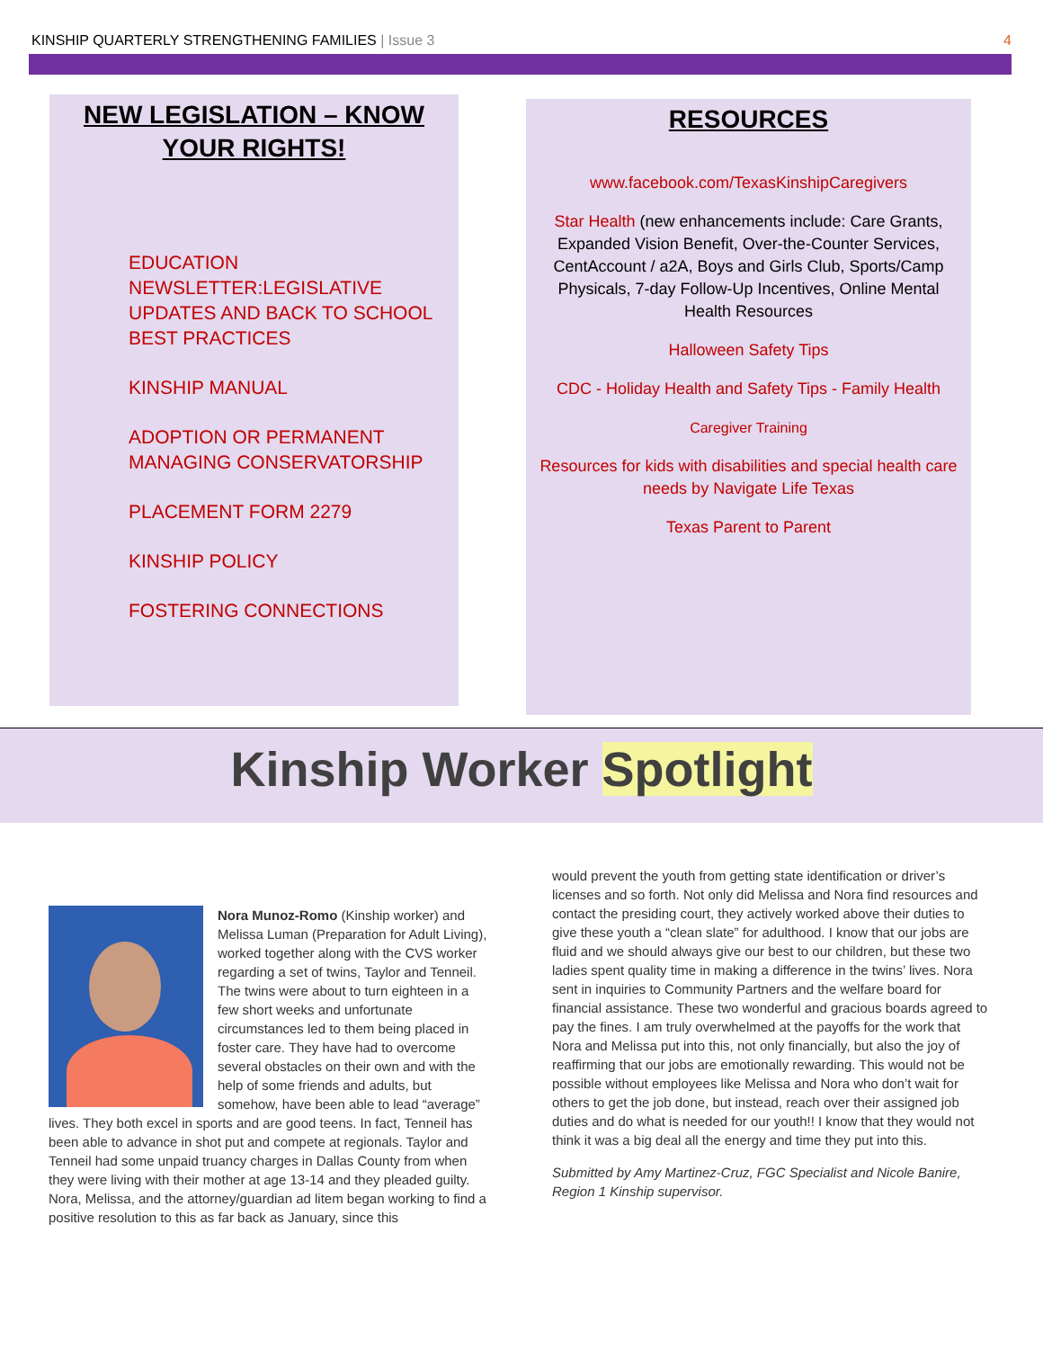KINSHIP QUARTERLY STRENGTHENING FAMILIES | Issue 3
4
NEW LEGISLATION – KNOW YOUR RIGHTS!
EDUCATION NEWSLETTER:LEGISLATIVE UPDATES AND BACK TO SCHOOL BEST PRACTICES
KINSHIP MANUAL
ADOPTION OR PERMANENT MANAGING CONSERVATORSHIP
PLACEMENT FORM 2279
KINSHIP POLICY
FOSTERING CONNECTIONS
RESOURCES
www.facebook.com/TexasKinshipCaregivers
Star Health (new enhancements include: Care Grants, Expanded Vision Benefit, Over-the-Counter Services, CentAccount / a2A, Boys and Girls Club, Sports/Camp Physicals, 7-day Follow-Up Incentives, Online Mental Health Resources
Halloween Safety Tips
CDC - Holiday Health and Safety Tips - Family Health
Caregiver Training
Resources for kids with disabilities and special health care needs by Navigate Life Texas
Texas Parent to Parent
Kinship Worker Spotlight
Nora Munoz-Romo (Kinship worker) and Melissa Luman (Preparation for Adult Living), worked together along with the CVS worker regarding a set of twins, Taylor and Tenneil. The twins were about to turn eighteen in a few short weeks and unfortunate circumstances led to them being placed in foster care. They have had to overcome several obstacles on their own and with the help of some friends and adults, but somehow, have been able to lead “average” lives. They both excel in sports and are good teens. In fact, Tenneil has been able to advance in shot put and compete at regionals. Taylor and Tenneil had some unpaid truancy charges in Dallas County from when they were living with their mother at age 13-14 and they pleaded guilty. Nora, Melissa, and the attorney/guardian ad litem began working to find a positive resolution to this as far back as January, since this
would prevent the youth from getting state identification or driver’s licenses and so forth. Not only did Melissa and Nora find resources and contact the presiding court, they actively worked above their duties to give these youth a “clean slate” for adulthood. I know that our jobs are fluid and we should always give our best to our children, but these two ladies spent quality time in making a difference in the twins’ lives. Nora sent in inquiries to Community Partners and the welfare board for financial assistance. These two wonderful and gracious boards agreed to pay the fines. I am truly overwhelmed at the payoffs for the work that Nora and Melissa put into this, not only financially, but also the joy of reaffirming that our jobs are emotionally rewarding. This would not be possible without employees like Melissa and Nora who don’t wait for others to get the job done, but instead, reach over their assigned job duties and do what is needed for our youth!! I know that they would not think it was a big deal all the energy and time they put into this.
Submitted by Amy Martinez-Cruz, FGC Specialist and Nicole Banire, Region 1 Kinship supervisor.